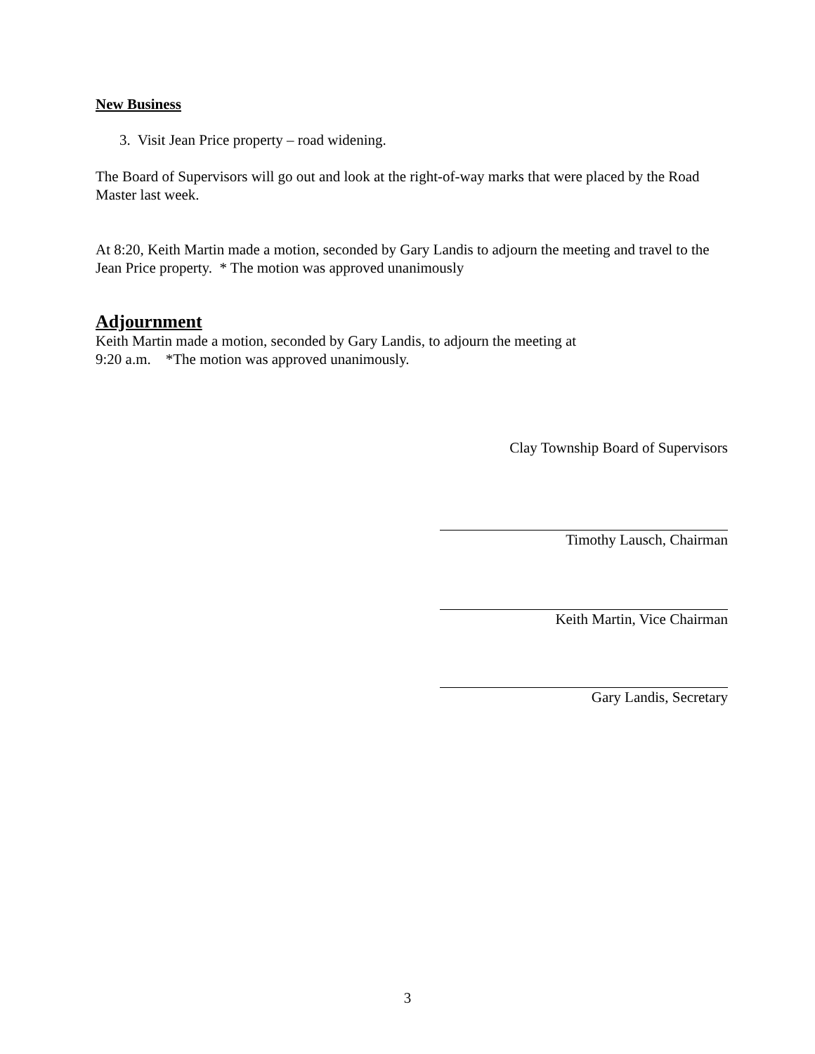New Business
3. Visit Jean Price property – road widening.
The Board of Supervisors will go out and look at the right-of-way marks that were placed by the Road Master last week.
At 8:20, Keith Martin made a motion, seconded by Gary Landis to adjourn the meeting and travel to the Jean Price property. * The motion was approved unanimously
Adjournment
Keith Martin made a motion, seconded by Gary Landis, to adjourn the meeting at
9:20 a.m. *The motion was approved unanimously.
Clay Township Board of Supervisors
Timothy Lausch, Chairman
Keith Martin, Vice Chairman
Gary Landis, Secretary
3